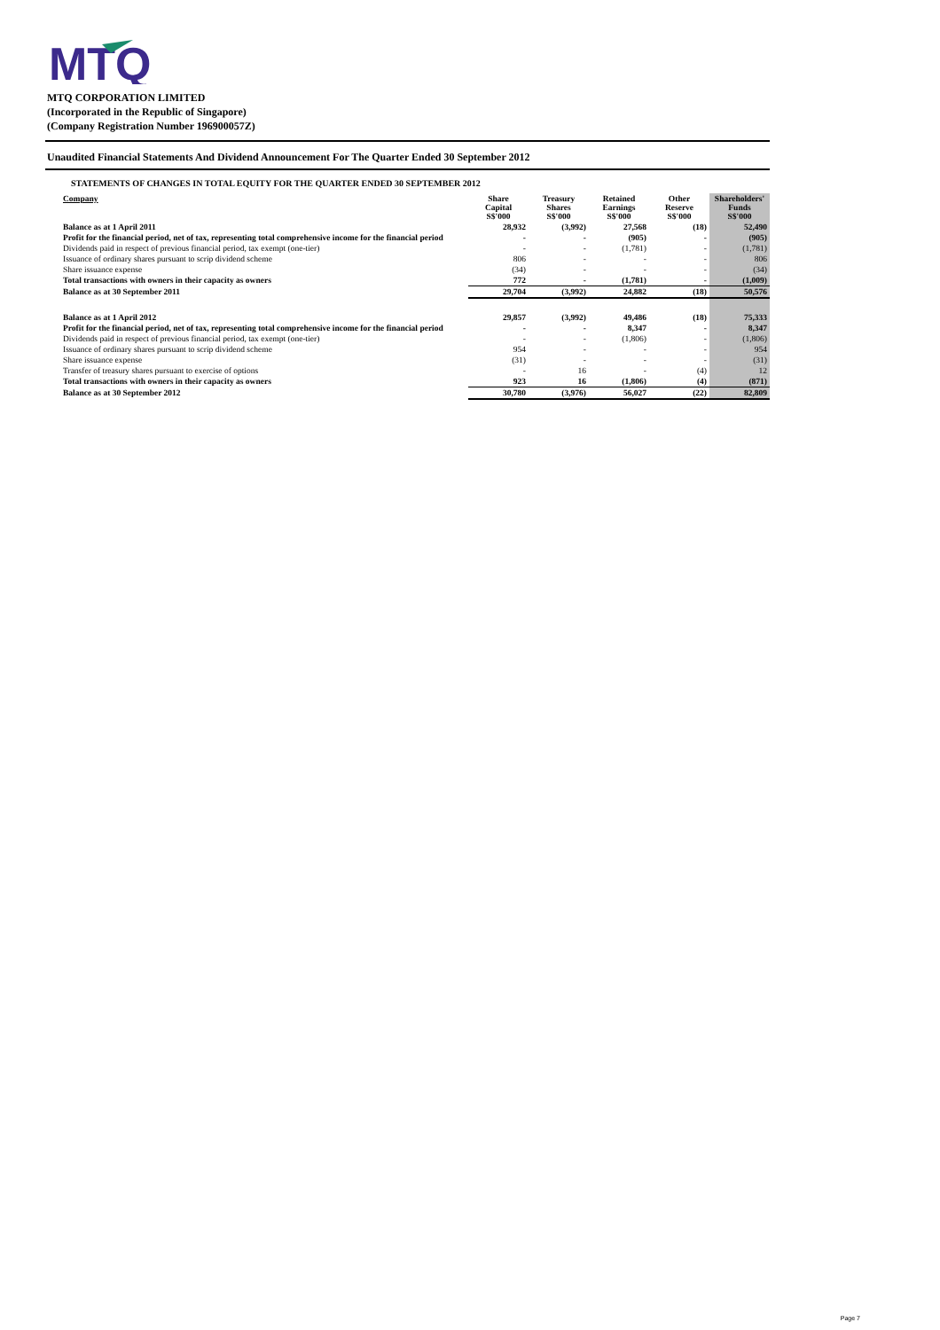MTQ
MTQ CORPORATION LIMITED
(Incorporated in the Republic of Singapore)
(Company Registration Number 196900057Z)
Unaudited Financial Statements And Dividend Announcement For The Quarter Ended 30 September 2012
STATEMENTS OF CHANGES IN TOTAL EQUITY FOR THE QUARTER ENDED 30 SEPTEMBER 2012
| Company | Share Capital S$'000 | Treasury Shares S$'000 | Retained Earnings S$'000 | Other Reserve S$'000 | Shareholders' Funds S$'000 |
| --- | --- | --- | --- | --- | --- |
| Balance as at 1 April 2011 | 28,932 | (3,992) | 27,568 | (18) | 52,490 |
| Profit for the financial period, net of tax, representing total comprehensive income for the financial period | - | - | (905) | - | (905) |
| Dividends paid in respect of previous financial period, tax exempt (one-tier) | - | - | (1,781) | - | (1,781) |
| Issuance of ordinary shares pursuant to scrip dividend scheme | 806 | - | - | - | 806 |
| Share issuance expense | (34) | - | - | - | (34) |
| Total transactions with owners in their capacity as owners | 772 | - | (1,781) | - | (1,009) |
| Balance as at 30 September 2011 | 29,704 | (3,992) | 24,882 | (18) | 50,576 |
| Balance as at 1 April 2012 | 29,857 | (3,992) | 49,486 | (18) | 75,333 |
| Profit for the financial period, net of tax, representing total comprehensive income for the financial period | - | - | 8,347 | - | 8,347 |
| Dividends paid in respect of previous financial period, tax exempt (one-tier) | - | - | (1,806) | - | (1,806) |
| Issuance of ordinary shares pursuant to scrip dividend scheme | 954 | - | - | - | 954 |
| Share issuance expense | (31) | - | - | - | (31) |
| Transfer of treasury shares pursuant to exercise of options | - | 16 | - | (4) | 12 |
| Total transactions with owners in their capacity as owners | 923 | 16 | (1,806) | (4) | (871) |
| Balance as at 30 September 2012 | 30,780 | (3,976) | 56,027 | (22) | 82,809 |
Page 7